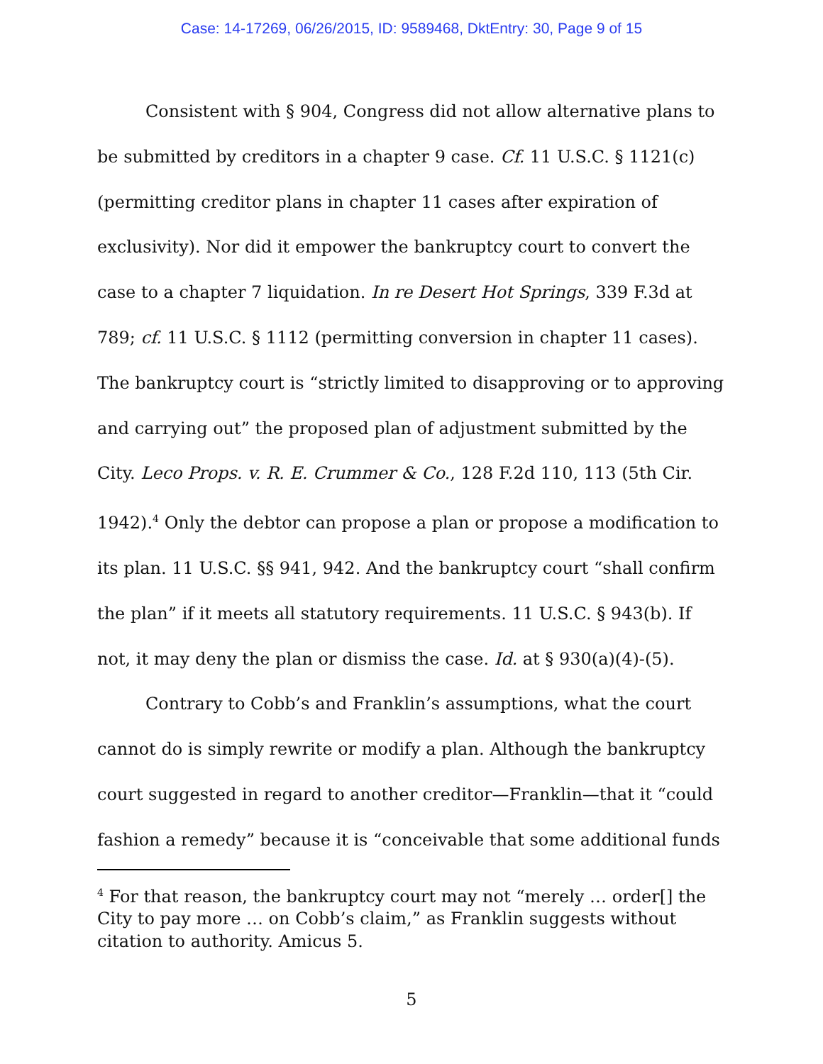Case: 14-17269, 06/26/2015, ID: 9589468, DktEntry: 30, Page 9 of 15
Consistent with § 904, Congress did not allow alternative plans to be submitted by creditors in a chapter 9 case. Cf. 11 U.S.C. § 1121(c) (permitting creditor plans in chapter 11 cases after expiration of exclusivity). Nor did it empower the bankruptcy court to convert the case to a chapter 7 liquidation. In re Desert Hot Springs, 339 F.3d at 789; cf. 11 U.S.C. § 1112 (permitting conversion in chapter 11 cases). The bankruptcy court is “strictly limited to disapproving or to approving and carrying out” the proposed plan of adjustment submitted by the City. Leco Props. v. R. E. Crummer & Co., 128 F.2d 110, 113 (5th Cir. 1942).<sup>4</sup> Only the debtor can propose a plan or propose a modification to its plan. 11 U.S.C. §§ 941, 942. And the bankruptcy court “shall confirm the plan” if it meets all statutory requirements. 11 U.S.C. § 943(b). If not, it may deny the plan or dismiss the case. Id. at § 930(a)(4)-(5).
Contrary to Cobb’s and Franklin’s assumptions, what the court cannot do is simply rewrite or modify a plan. Although the bankruptcy court suggested in regard to another creditor—Franklin—that it “could fashion a remedy” because it is “conceivable that some additional funds
<sup>4</sup> For that reason, the bankruptcy court may not “merely … order[] the City to pay more … on Cobb’s claim,” as Franklin suggests without citation to authority. Amicus 5.
5